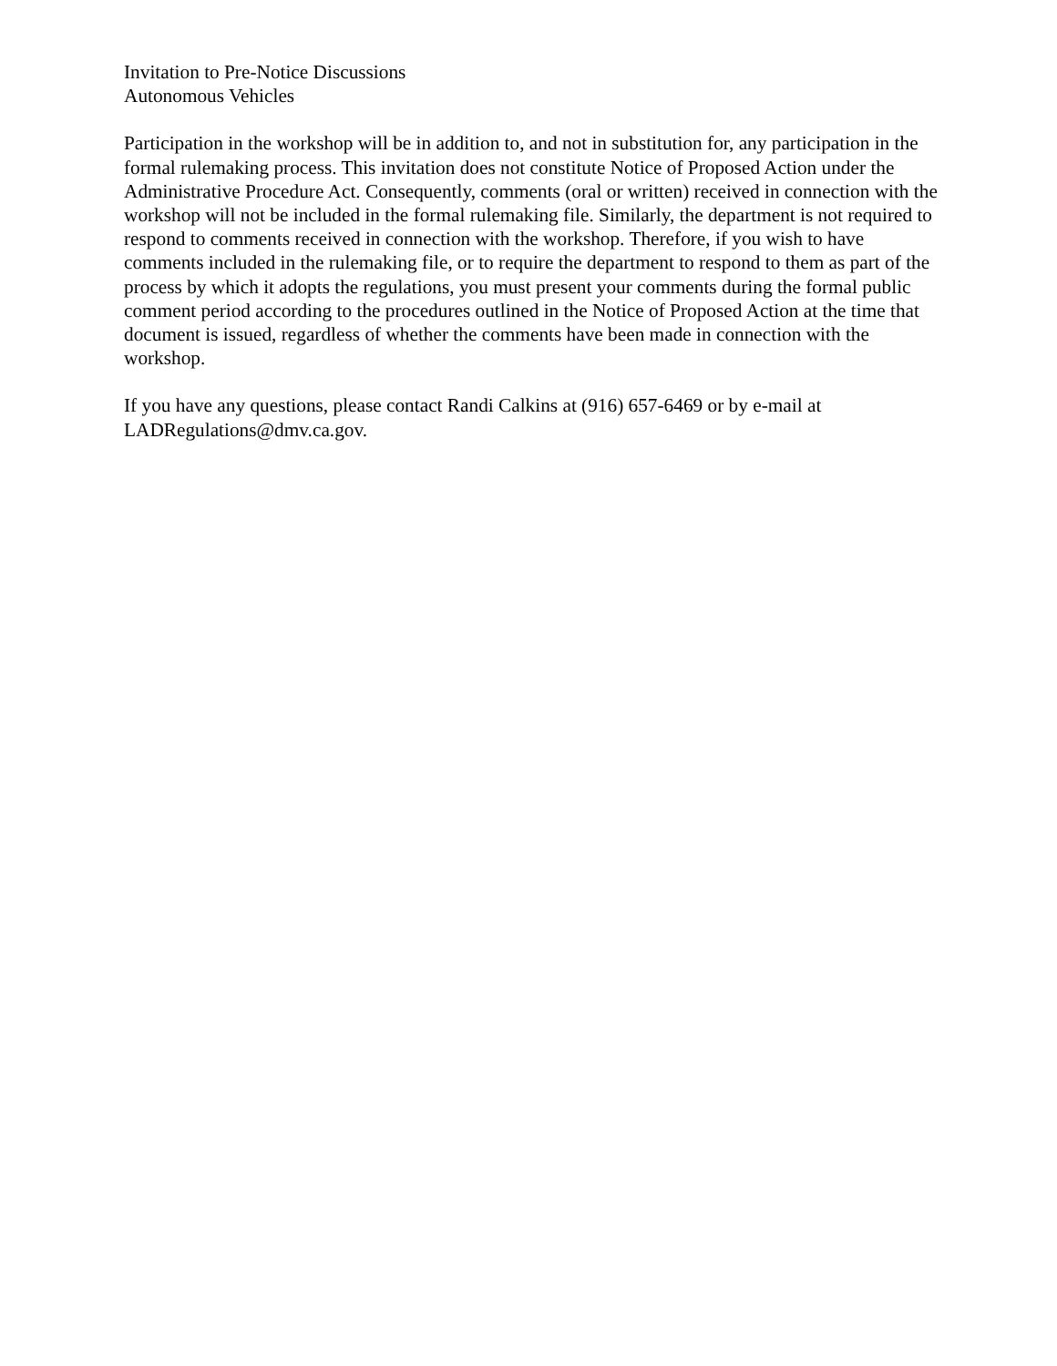Invitation to Pre-Notice Discussions
Autonomous Vehicles
Participation in the workshop will be in addition to, and not in substitution for, any participation in the formal rulemaking process. This invitation does not constitute Notice of Proposed Action under the Administrative Procedure Act. Consequently, comments (oral or written) received in connection with the workshop will not be included in the formal rulemaking file. Similarly, the department is not required to respond to comments received in connection with the workshop. Therefore, if you wish to have comments included in the rulemaking file, or to require the department to respond to them as part of the process by which it adopts the regulations, you must present your comments during the formal public comment period according to the procedures outlined in the Notice of Proposed Action at the time that document is issued, regardless of whether the comments have been made in connection with the workshop.
If you have any questions, please contact Randi Calkins at (916) 657-6469 or by e-mail at LADRegulations@dmv.ca.gov.